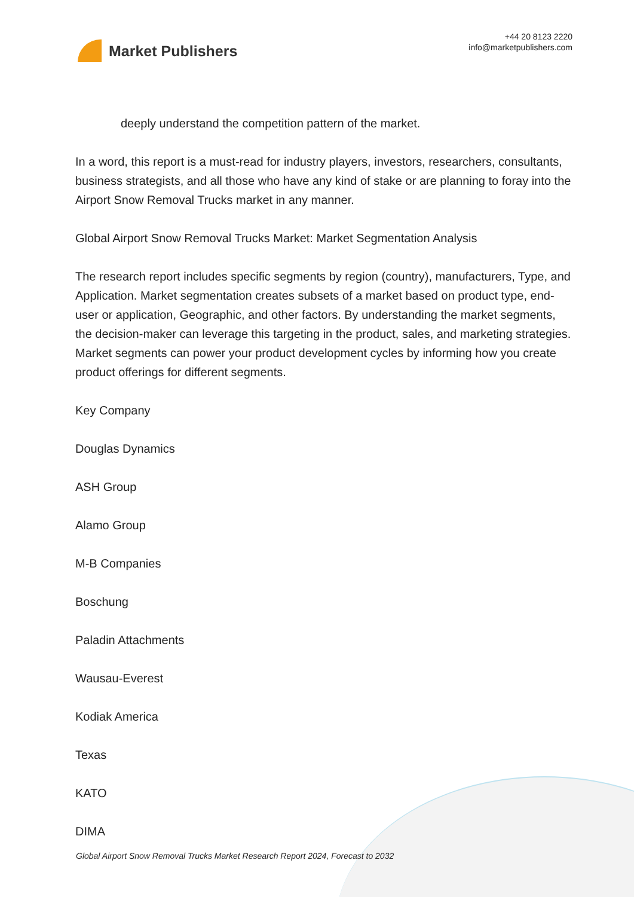Market Publishers
+44 20 8123 2220
info@marketpublishers.com
deeply understand the competition pattern of the market.
In a word, this report is a must-read for industry players, investors, researchers, consultants, business strategists, and all those who have any kind of stake or are planning to foray into the Airport Snow Removal Trucks market in any manner.
Global Airport Snow Removal Trucks Market: Market Segmentation Analysis
The research report includes specific segments by region (country), manufacturers, Type, and Application. Market segmentation creates subsets of a market based on product type, end-user or application, Geographic, and other factors. By understanding the market segments, the decision-maker can leverage this targeting in the product, sales, and marketing strategies. Market segments can power your product development cycles by informing how you create product offerings for different segments.
Key Company
Douglas Dynamics
ASH Group
Alamo Group
M-B Companies
Boschung
Paladin Attachments
Wausau-Everest
Kodiak America
Texas
KATO
DIMA
Global Airport Snow Removal Trucks Market Research Report 2024, Forecast to 2032